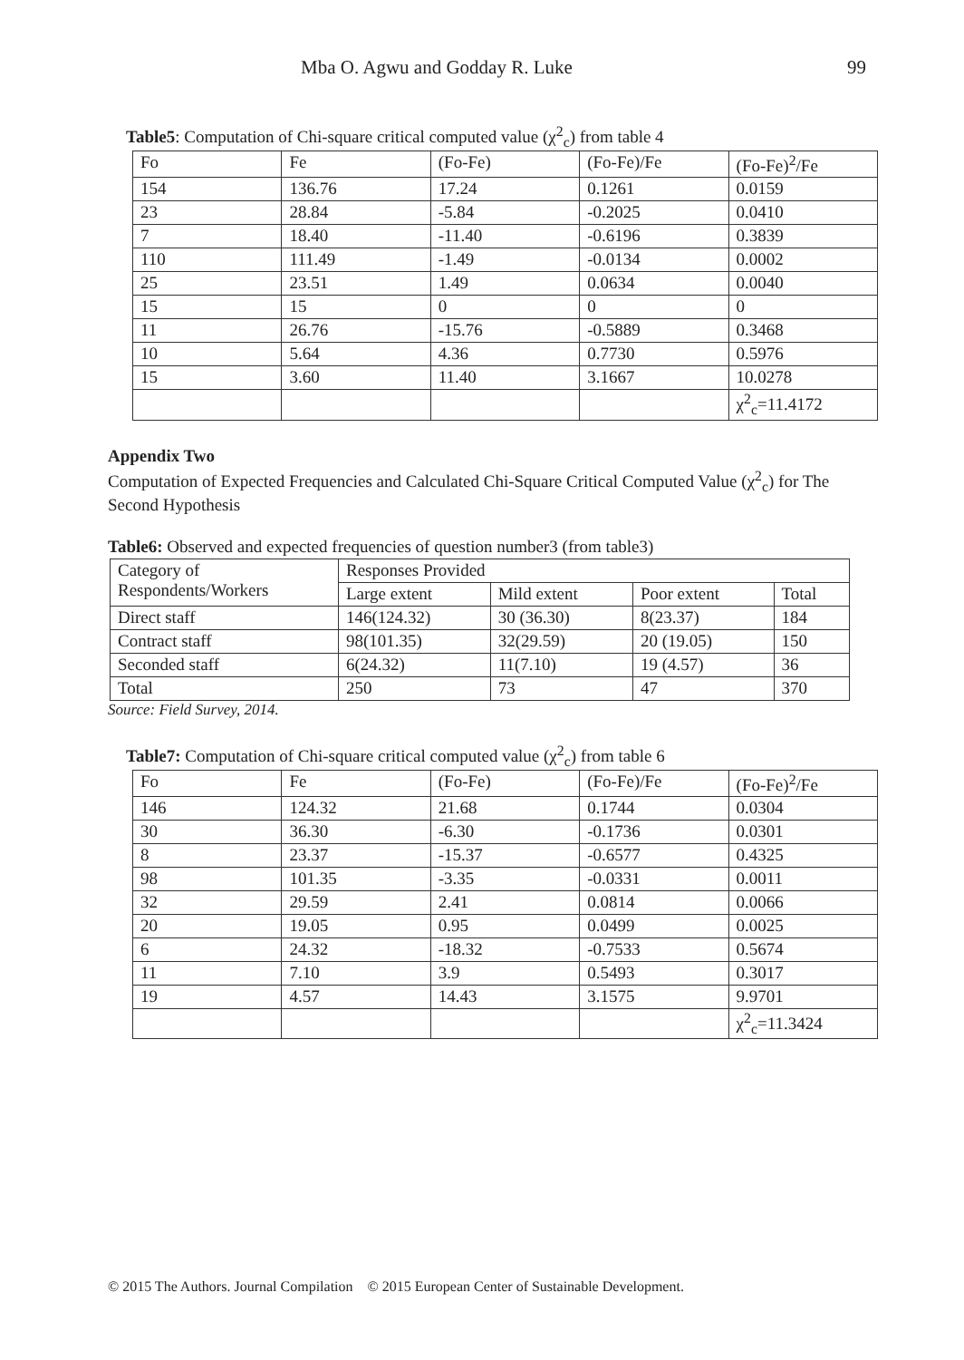Mba O. Agwu and Godday R. Luke 99
Table5: Computation of Chi-square critical computed value (χ<sup>2</sup><sub>c</sub>) from table 4
| Fo | Fe | (Fo-Fe) | (Fo-Fe)/Fe | (Fo-Fe)<sup>2</sup>/Fe |
| 154 | 136.76 | 17.24 | 0.1261 | 0.0159 |
| 23 | 28.84 | -5.84 | -0.2025 | 0.0410 |
| 7 | 18.40 | -11.40 | -0.6196 | 0.3839 |
| 110 | 111.49 | -1.49 | -0.0134 | 0.0002 |
| 25 | 23.51 | 1.49 | 0.0634 | 0.0040 |
| 15 | 15 | 0 | 0 | 0 |
| 11 | 26.76 | -15.76 | -0.5889 | 0.3468 |
| 10 | 5.64 | 4.36 | 0.7730 | 0.5976 |
| 15 | 3.60 | 11.40 | 3.1667 | 10.0278 |
| | | | | χ<sup>2</sup><sub>c</sub>=11.4172 |
Appendix Two
Computation of Expected Frequencies and Calculated Chi-Square Critical Computed Value (χ<sup>2</sup><sub>c</sub>) for The Second Hypothesis
Table6: Observed and expected frequencies of question number3 (from table3)
| Category of Respondents/Workers | Responses Provided | | | |
| | Large extent | Mild extent | Poor extent | Total |
| Direct staff | 146(124.32) | 30 (36.30) | 8(23.37) | 184 |
| Contract staff | 98(101.35) | 32(29.59) | 20 (19.05) | 150 |
| Seconded staff | 6(24.32) | 11(7.10) | 19 (4.57) | 36 |
| Total | 250 | 73 | 47 | 370 |
Source: Field Survey, 2014.
Table7: Computation of Chi-square critical computed value (χ<sup>2</sup><sub>c</sub>) from table 6
| Fo | Fe | (Fo-Fe) | (Fo-Fe)/Fe | (Fo-Fe)<sup>2</sup>/Fe |
| 146 | 124.32 | 21.68 | 0.1744 | 0.0304 |
| 30 | 36.30 | -6.30 | -0.1736 | 0.0301 |
| 8 | 23.37 | -15.37 | -0.6577 | 0.4325 |
| 98 | 101.35 | -3.35 | -0.0331 | 0.0011 |
| 32 | 29.59 | 2.41 | 0.0814 | 0.0066 |
| 20 | 19.05 | 0.95 | 0.0499 | 0.0025 |
| 6 | 24.32 | -18.32 | -0.7533 | 0.5674 |
| 11 | 7.10 | 3.9 | 0.5493 | 0.3017 |
| 19 | 4.57 | 14.43 | 3.1575 | 9.9701 |
| | | | | χ<sup>2</sup><sub>c</sub>=11.3424 |
© 2015 The Authors. Journal Compilation © 2015 European Center of Sustainable Development.